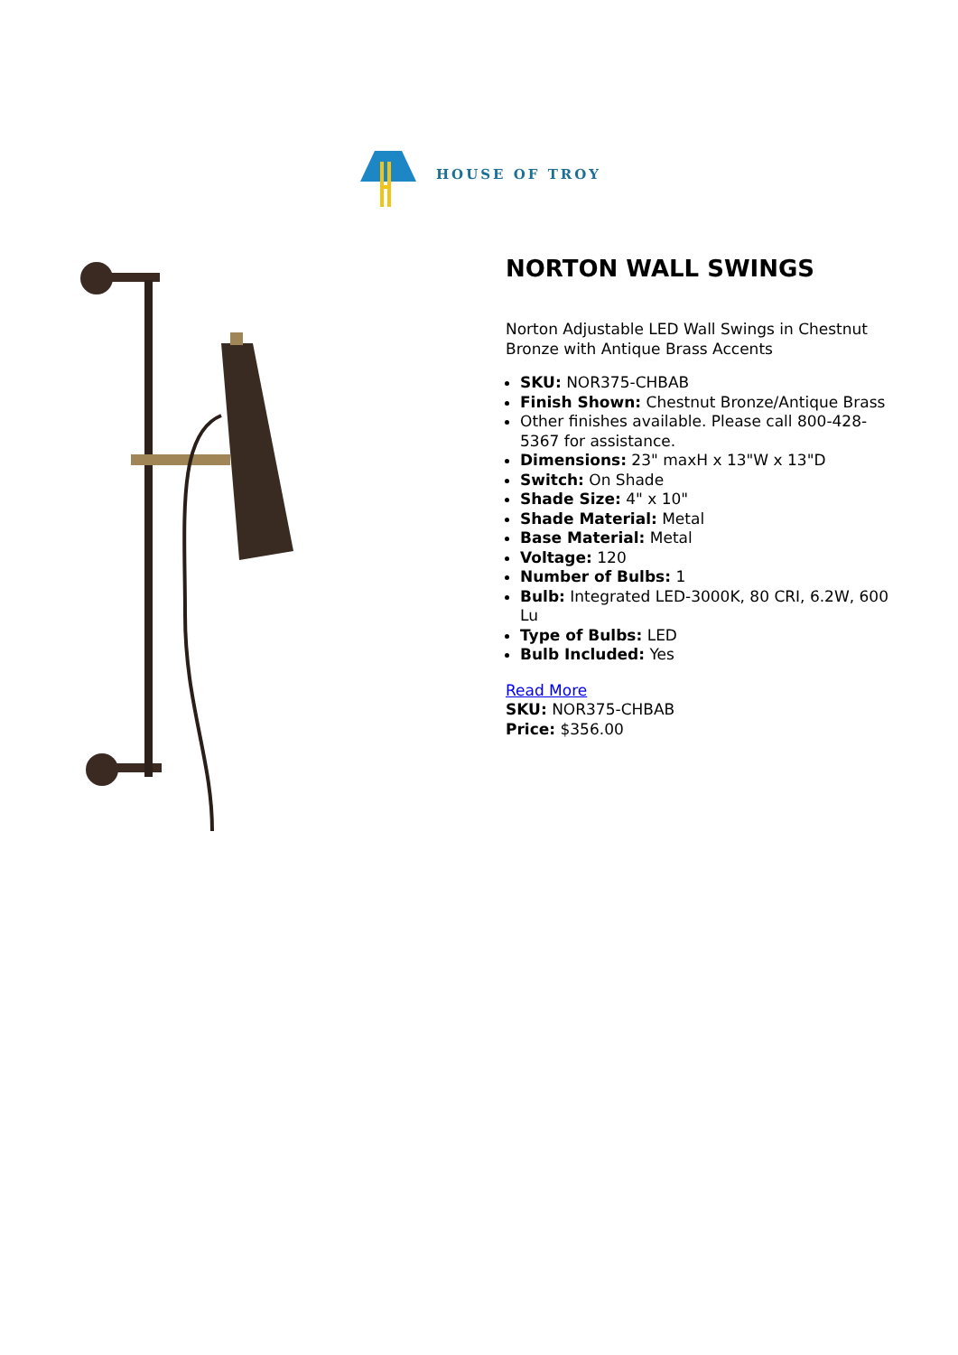HOUSE OF TROY
NORTON WALL SWINGS
Norton Adjustable LED Wall Swings in Chestnut Bronze with Antique Brass Accents
SKU: NOR375-CHBAB
Finish Shown: Chestnut Bronze/Antique Brass
Other finishes available. Please call 800-428-5367 for assistance.
Dimensions: 23" maxH x 13"W x 13"D
Switch: On Shade
Shade Size: 4" x 10"
Shade Material: Metal
Base Material: Metal
Voltage: 120
Number of Bulbs: 1
Bulb: Integrated LED-3000K, 80 CRI, 6.2W, 600 Lu
Type of Bulbs: LED
Bulb Included: Yes
Read More
SKU: NOR375-CHBAB
Price: $356.00